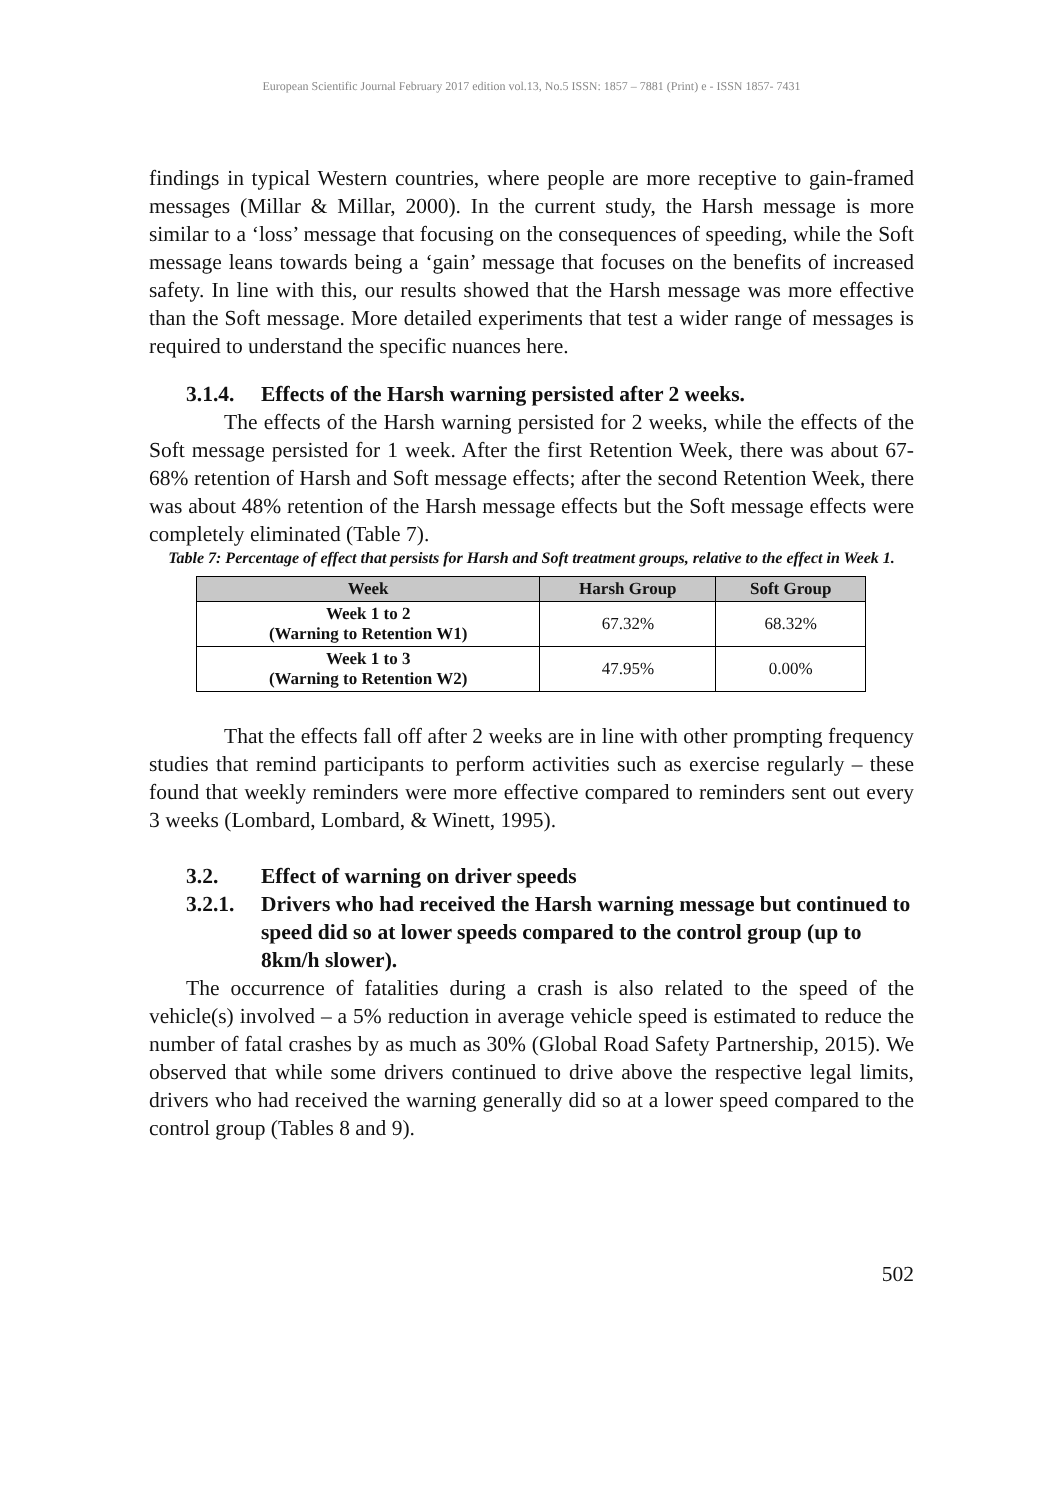European Scientific Journal February 2017 edition vol.13, No.5 ISSN: 1857 – 7881 (Print) e - ISSN 1857- 7431
findings in typical Western countries, where people are more receptive to gain-framed messages (Millar & Millar, 2000). In the current study, the Harsh message is more similar to a ‘loss’ message that focusing on the consequences of speeding, while the Soft message leans towards being a ‘gain’ message that focuses on the benefits of increased safety. In line with this, our results showed that the Harsh message was more effective than the Soft message. More detailed experiments that test a wider range of messages is required to understand the specific nuances here.
3.1.4. Effects of the Harsh warning persisted after 2 weeks.
The effects of the Harsh warning persisted for 2 weeks, while the effects of the Soft message persisted for 1 week. After the first Retention Week, there was about 67-68% retention of Harsh and Soft message effects; after the second Retention Week, there was about 48% retention of the Harsh message effects but the Soft message effects were completely eliminated (Table 7).
Table 7: Percentage of effect that persists for Harsh and Soft treatment groups, relative to the effect in Week 1.
| Week | Harsh Group | Soft Group |
| --- | --- | --- |
| Week 1 to 2 (Warning to Retention W1) | 67.32% | 68.32% |
| Week 1 to 3 (Warning to Retention W2) | 47.95% | 0.00% |
That the effects fall off after 2 weeks are in line with other prompting frequency studies that remind participants to perform activities such as exercise regularly – these found that weekly reminders were more effective compared to reminders sent out every 3 weeks (Lombard, Lombard, & Winett, 1995).
3.2. Effect of warning on driver speeds
3.2.1. Drivers who had received the Harsh warning message but continued to speed did so at lower speeds compared to the control group (up to 8km/h slower).
The occurrence of fatalities during a crash is also related to the speed of the vehicle(s) involved – a 5% reduction in average vehicle speed is estimated to reduce the number of fatal crashes by as much as 30% (Global Road Safety Partnership, 2015). We observed that while some drivers continued to drive above the respective legal limits, drivers who had received the warning generally did so at a lower speed compared to the control group (Tables 8 and 9).
502